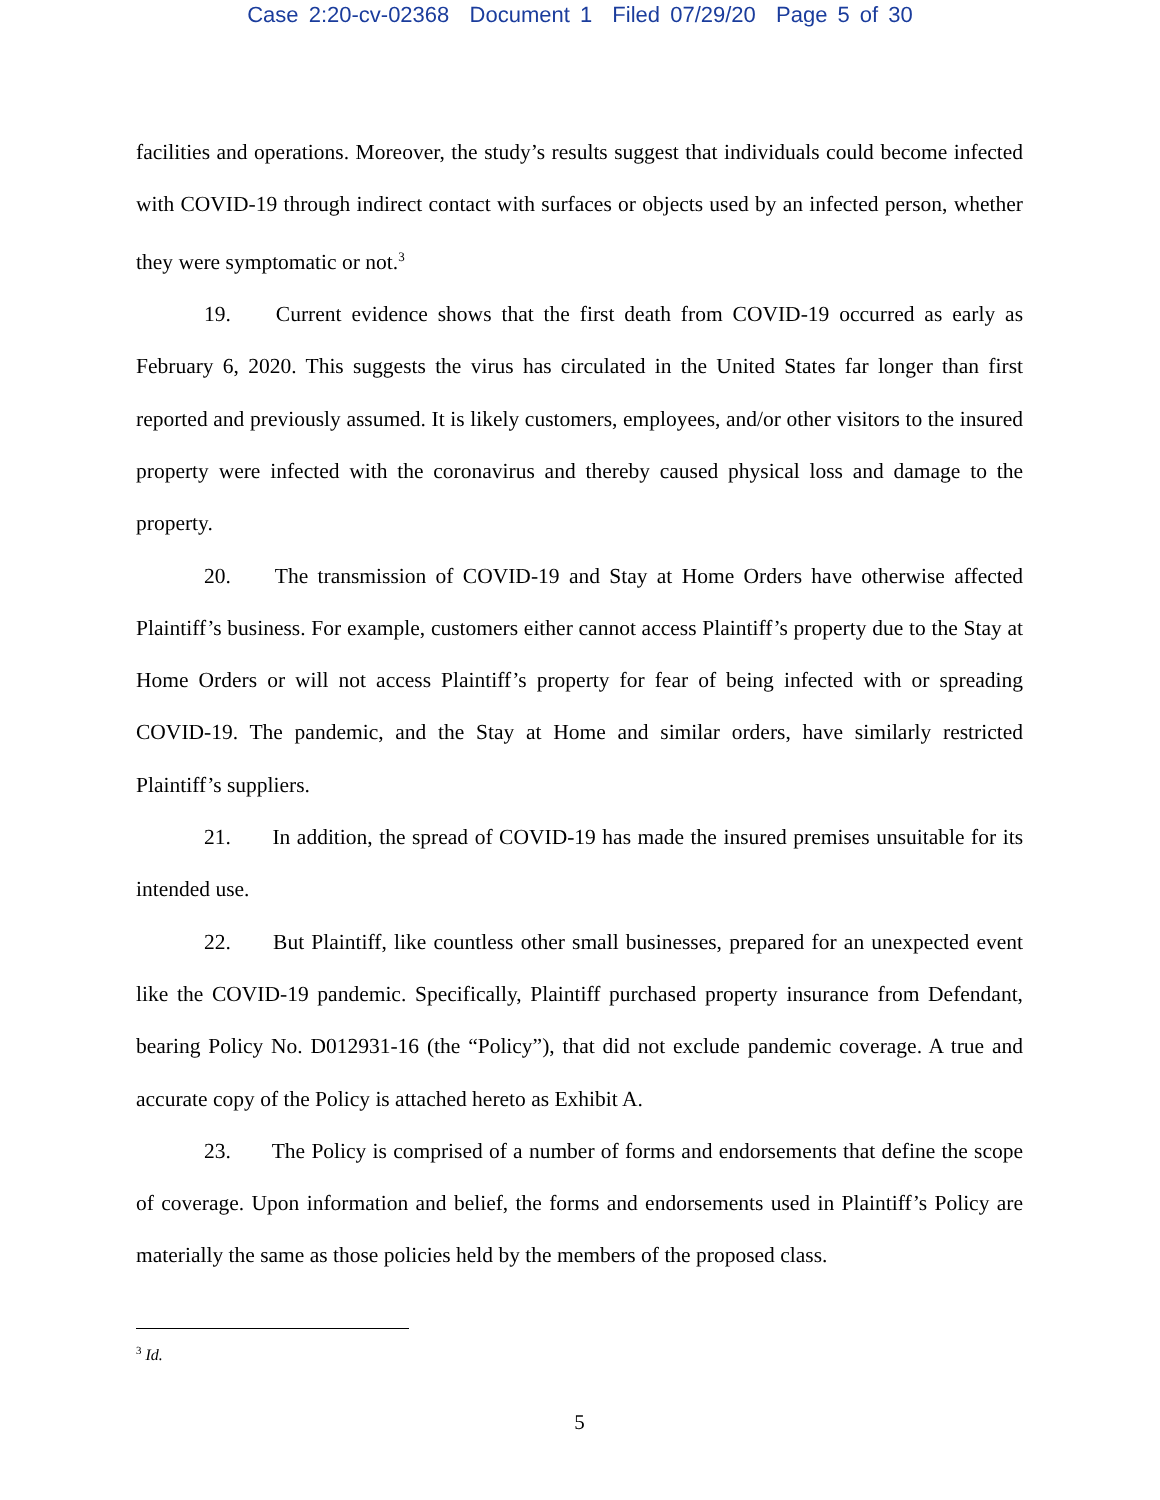Case 2:20-cv-02368 Document 1 Filed 07/29/20 Page 5 of 30
facilities and operations. Moreover, the study’s results suggest that individuals could become infected with COVID-19 through indirect contact with surfaces or objects used by an infected person, whether they were symptomatic or not.<sup>3</sup>
19. Current evidence shows that the first death from COVID-19 occurred as early as February 6, 2020. This suggests the virus has circulated in the United States far longer than first reported and previously assumed. It is likely customers, employees, and/or other visitors to the insured property were infected with the coronavirus and thereby caused physical loss and damage to the property.
20. The transmission of COVID-19 and Stay at Home Orders have otherwise affected Plaintiff’s business. For example, customers either cannot access Plaintiff’s property due to the Stay at Home Orders or will not access Plaintiff’s property for fear of being infected with or spreading COVID-19. The pandemic, and the Stay at Home and similar orders, have similarly restricted Plaintiff’s suppliers.
21. In addition, the spread of COVID-19 has made the insured premises unsuitable for its intended use.
22. But Plaintiff, like countless other small businesses, prepared for an unexpected event like the COVID-19 pandemic. Specifically, Plaintiff purchased property insurance from Defendant, bearing Policy No. D012931-16 (the “Policy”), that did not exclude pandemic coverage. A true and accurate copy of the Policy is attached hereto as Exhibit A.
23. The Policy is comprised of a number of forms and endorsements that define the scope of coverage. Upon information and belief, the forms and endorsements used in Plaintiff’s Policy are materially the same as those policies held by the members of the proposed class.
<sup>3</sup> Id.
5